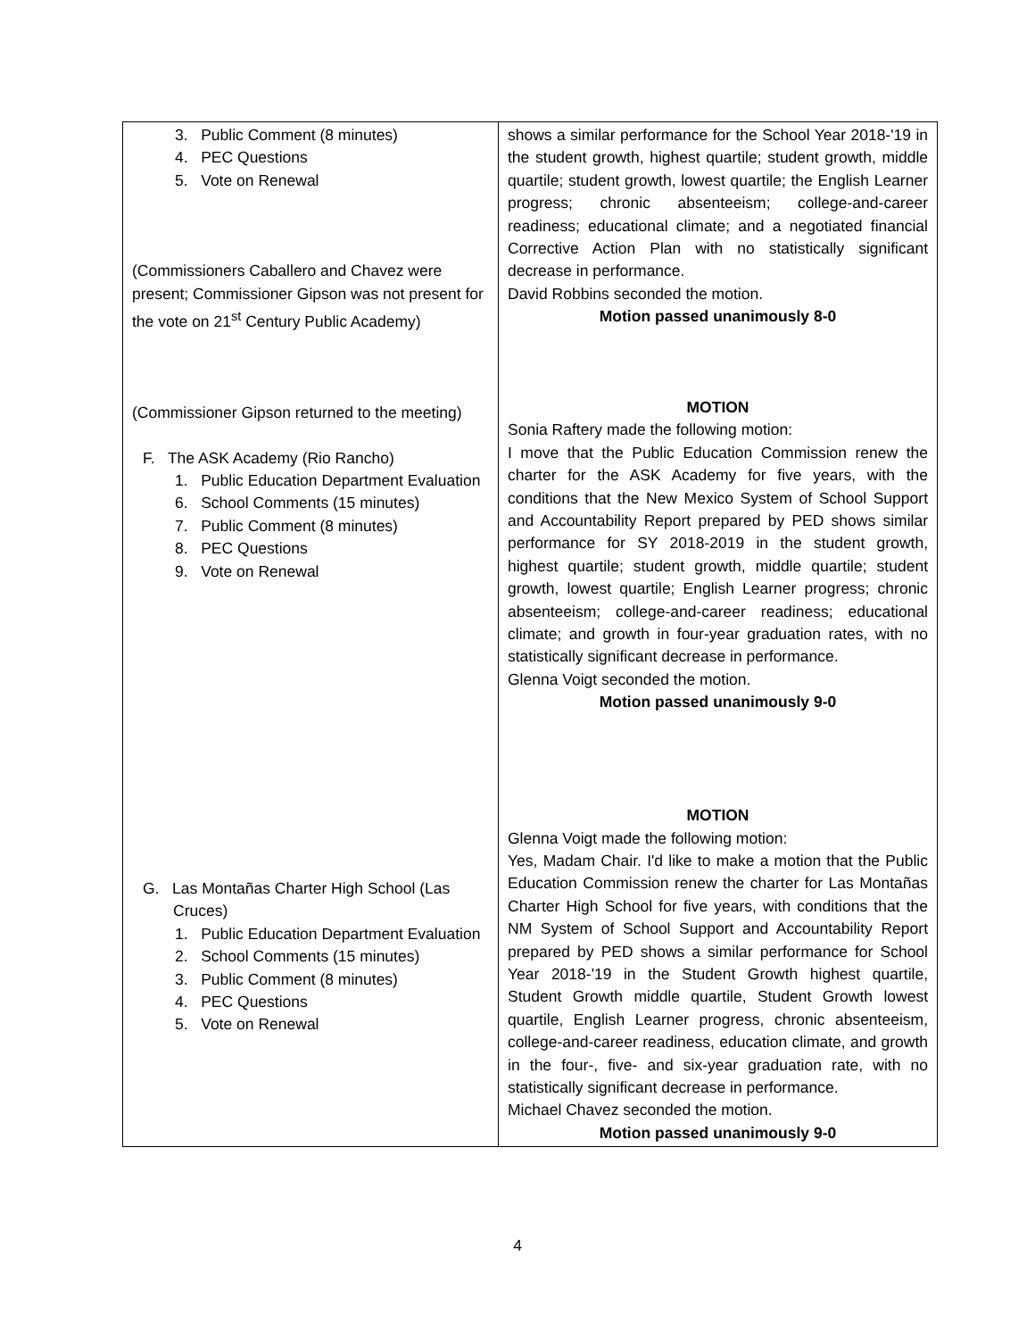| 3. Public Comment (8 minutes) 4. PEC Questions 5. Vote on Renewal (Commissioners Caballero and Chavez were present; Commissioner Gipson was not present for the vote on 21<sup>st</sup> Century Public Academy) (Commissioner Gipson returned to the meeting) F. The ASK Academy (Rio Rancho) 1. Public Education Department Evaluation 6. School Comments (15 minutes) 7. Public Comment (8 minutes) 8. PEC Questions 9. Vote on Renewal G. Las Montañas Charter High School (Las Cruces) 1. Public Education Department Evaluation 2. School Comments (15 minutes) 3. Public Comment (8 minutes) 4. PEC Questions 5. Vote on Renewal | shows a similar performance for the School Year 2018-'19 in the student growth, highest quartile; student growth, middle quartile; student growth, lowest quartile; the English Learner progress; chronic absenteeism; college-and-career readiness; educational climate; and a negotiated financial Corrective Action Plan with no statistically significant decrease in performance. David Robbins seconded the motion. Motion passed unanimously 8-0 MOTION Sonia Raftery made the following motion: I move that the Public Education Commission renew the charter for the ASK Academy for five years, with the conditions that the New Mexico System of School Support and Accountability Report prepared by PED shows similar performance for SY 2018-2019 in the student growth, highest quartile; student growth, middle quartile; student growth, lowest quartile; English Learner progress; chronic absenteeism; college-and-career readiness; educational climate; and growth in four-year graduation rates, with no statistically significant decrease in performance. Glenna Voigt seconded the motion. Motion passed unanimously 9-0 MOTION Glenna Voigt made the following motion: Yes, Madam Chair. I'd like to make a motion that the Public Education Commission renew the charter for Las Montañas Charter High School for five years, with conditions that the NM System of School Support and Accountability Report prepared by PED shows a similar performance for School Year 2018-'19 in the Student Growth highest quartile, Student Growth middle quartile, Student Growth lowest quartile, English Learner progress, chronic absenteeism, college-and-career readiness, education climate, and growth in the four-, five- and six-year graduation rate, with no statistically significant decrease in performance. Michael Chavez seconded the motion. Motion passed unanimously 9-0 |
4